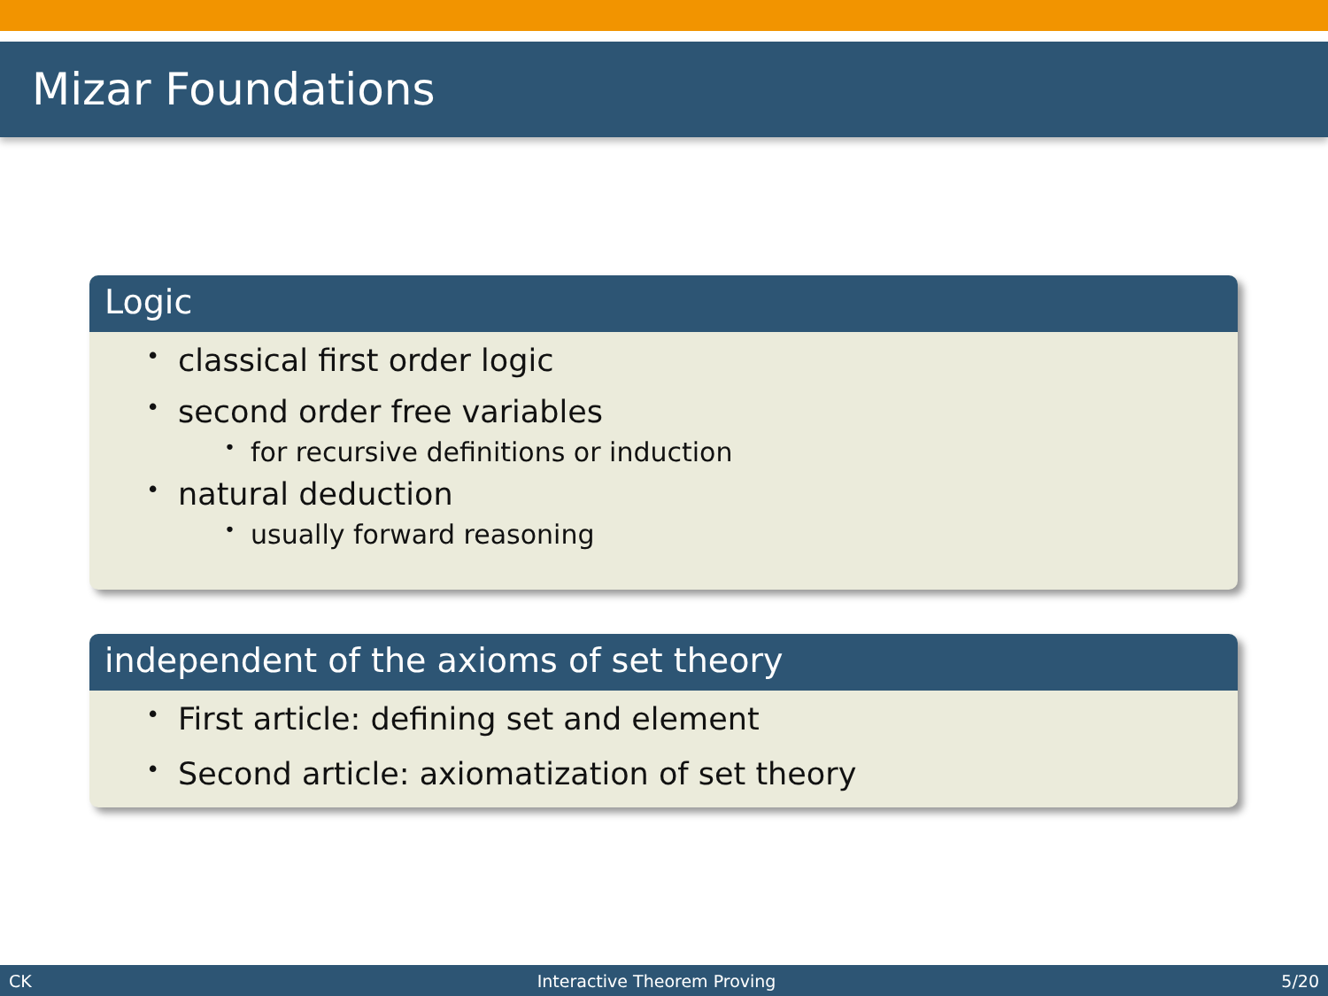Mizar Foundations
Logic
• classical first order logic
• second order free variables
• for recursive definitions or induction
• natural deduction
• usually forward reasoning
independent of the axioms of set theory
• First article: defining set and element
• Second article: axiomatization of set theory
CK Interactive Theorem Proving 5/20